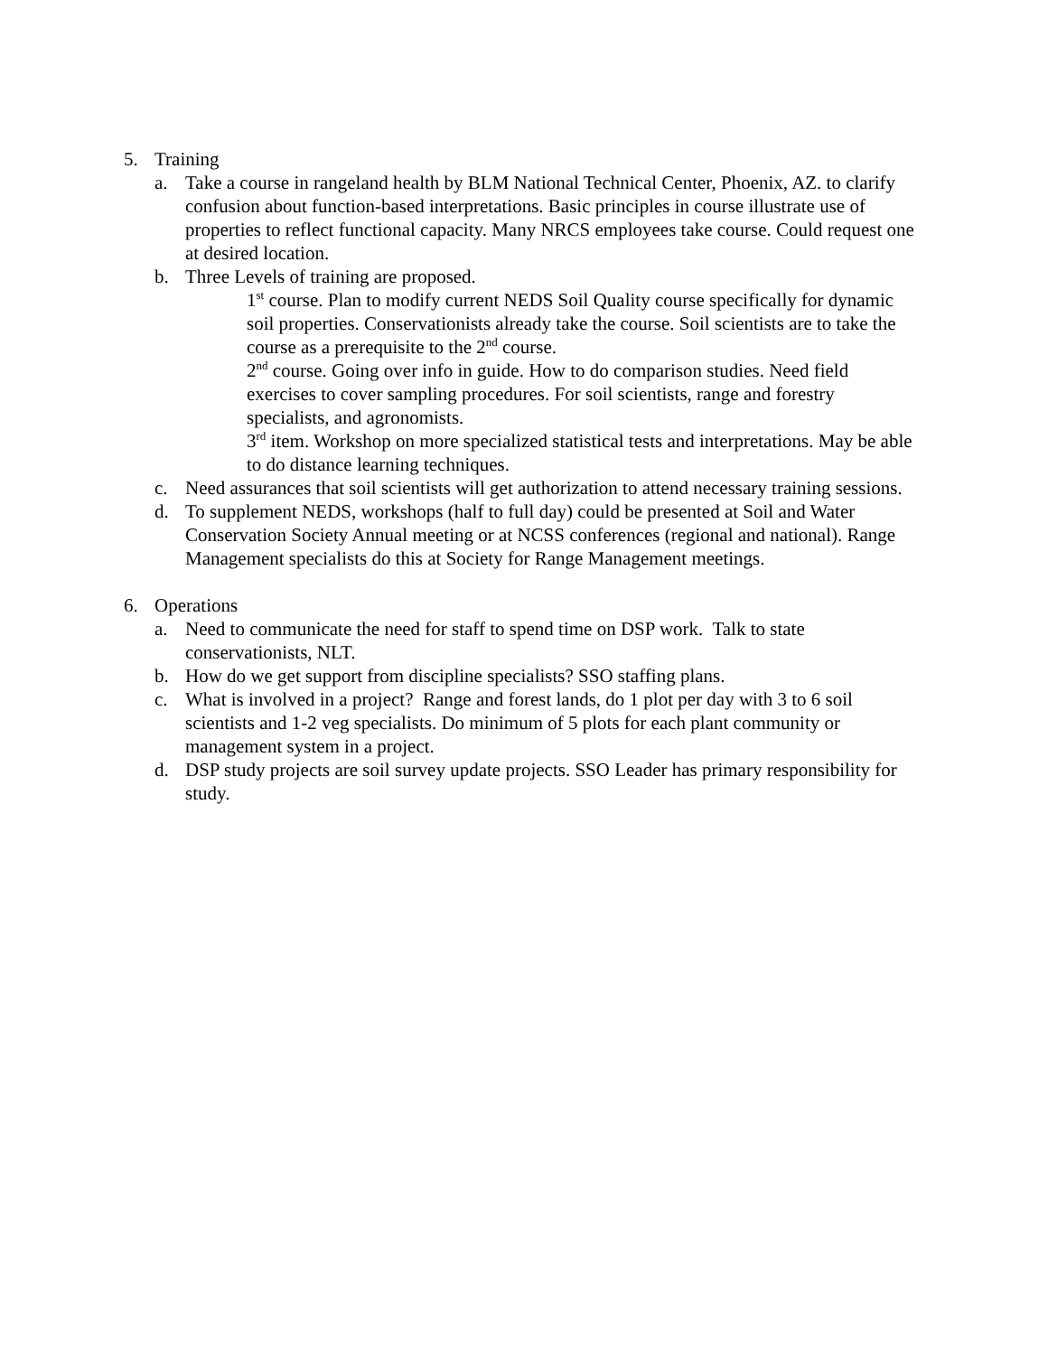5. Training
a. Take a course in rangeland health by BLM National Technical Center, Phoenix, AZ. to clarify confusion about function-based interpretations. Basic principles in course illustrate use of properties to reflect functional capacity. Many NRCS employees take course. Could request one at desired location.
b. Three Levels of training are proposed.
1<sup>st</sup> course. Plan to modify current NEDS Soil Quality course specifically for dynamic soil properties. Conservationists already take the course. Soil scientists are to take the course as a prerequisite to the 2<sup>nd</sup> course.
2<sup>nd</sup> course. Going over info in guide. How to do comparison studies. Need field exercises to cover sampling procedures. For soil scientists, range and forestry specialists, and agronomists.
3<sup>rd</sup> item. Workshop on more specialized statistical tests and interpretations. May be able to do distance learning techniques.
c. Need assurances that soil scientists will get authorization to attend necessary training sessions.
d. To supplement NEDS, workshops (half to full day) could be presented at Soil and Water Conservation Society Annual meeting or at NCSS conferences (regional and national). Range Management specialists do this at Society for Range Management meetings.
6. Operations
a. Need to communicate the need for staff to spend time on DSP work. Talk to state conservationists, NLT.
b. How do we get support from discipline specialists? SSO staffing plans.
c. What is involved in a project? Range and forest lands, do 1 plot per day with 3 to 6 soil scientists and 1-2 veg specialists. Do minimum of 5 plots for each plant community or management system in a project.
d. DSP study projects are soil survey update projects. SSO Leader has primary responsibility for study.